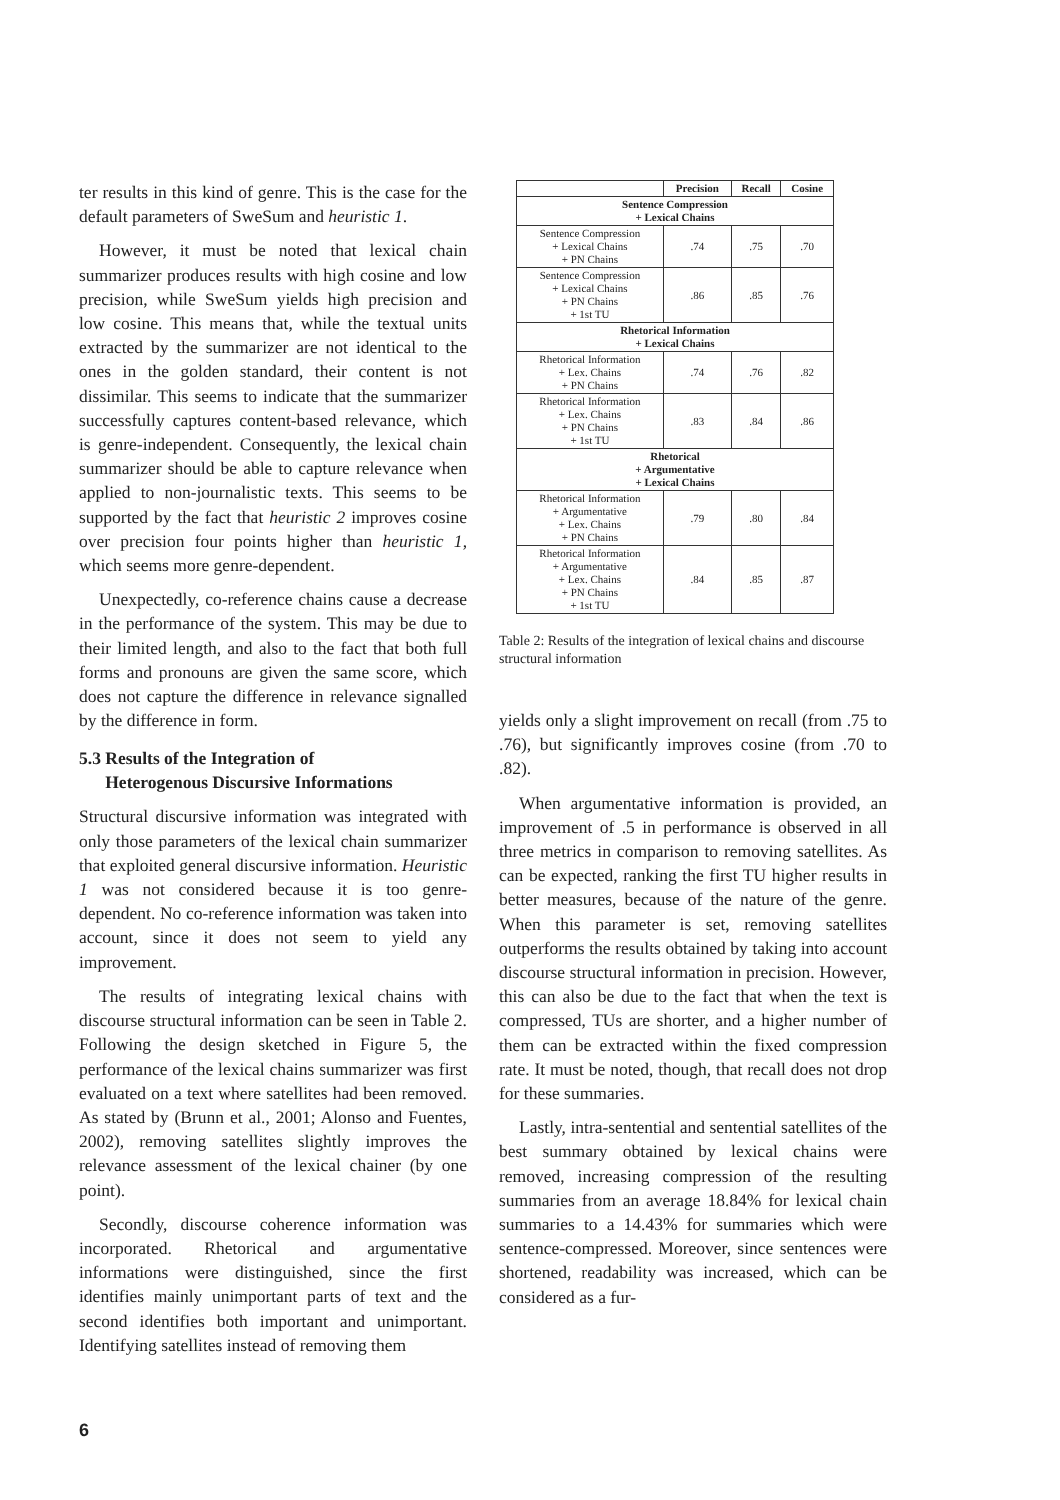ter results in this kind of genre. This is the case for the default parameters of SweSum and heuristic 1.
However, it must be noted that lexical chain summarizer produces results with high cosine and low precision, while SweSum yields high precision and low cosine. This means that, while the textual units extracted by the summarizer are not identical to the ones in the golden standard, their content is not dissimilar. This seems to indicate that the summarizer successfully captures content-based relevance, which is genre-independent. Consequently, the lexical chain summarizer should be able to capture relevance when applied to non-journalistic texts. This seems to be supported by the fact that heuristic 2 improves cosine over precision four points higher than heuristic 1, which seems more genre-dependent.
Unexpectedly, co-reference chains cause a decrease in the performance of the system. This may be due to their limited length, and also to the fact that both full forms and pronouns are given the same score, which does not capture the difference in relevance signalled by the difference in form.
5.3 Results of the Integration of
Heterogenous Discursive Informations
Structural discursive information was integrated with only those parameters of the lexical chain summarizer that exploited general discursive information. Heuristic 1 was not considered because it is too genre-dependent. No co-reference information was taken into account, since it does not seem to yield any improvement.
The results of integrating lexical chains with discourse structural information can be seen in Table 2. Following the design sketched in Figure 5, the performance of the lexical chains summarizer was first evaluated on a text where satellites had been removed. As stated by (Brunn et al., 2001; Alonso and Fuentes, 2002), removing satellites slightly improves the relevance assessment of the lexical chainer (by one point).
Secondly, discourse coherence information was incorporated. Rhetorical and argumentative informations were distinguished, since the first identifies mainly unimportant parts of text and the second identifies both important and unimportant. Identifying satellites instead of removing them
| | Precision | Recall | Cosine |
| --- | --- | --- | --- |
| Sentence Compression + Lexical Chains | | | |
| Sentence Compression + Lexical Chains + PN Chains | .74 | .75 | .70 |
| Sentence Compression + Lexical Chains + PN Chains + 1st TU | .86 | .85 | .76 |
| Rhetorical Information + Lexical Chains | | | |
| Rhetorical Information + Lex. Chains + PN Chains | .74 | .76 | .82 |
| Rhetorical Information + Lex. Chains + PN Chains + 1st TU | .83 | .84 | .86 |
| Rhetorical + Argumentative + Lexical Chains | | | |
| Rhetorical Information + Argumentative + Lex. Chains + PN Chains | .79 | .80 | .84 |
| Rhetorical Information + Argumentative + Lex. Chains + PN Chains + 1st TU | .84 | .85 | .87 |
Table 2: Results of the integration of lexical chains and discourse structural information
yields only a slight improvement on recall (from .75 to .76), but significantly improves cosine (from .70 to .82).
When argumentative information is provided, an improvement of .5 in performance is observed in all three metrics in comparison to removing satellites. As can be expected, ranking the first TU higher results in better measures, because of the nature of the genre. When this parameter is set, removing satellites outperforms the results obtained by taking into account discourse structural information in precision. However, this can also be due to the fact that when the text is compressed, TUs are shorter, and a higher number of them can be extracted within the fixed compression rate. It must be noted, though, that recall does not drop for these summaries.
Lastly, intra-sentential and sentential satellites of the best summary obtained by lexical chains were removed, increasing compression of the resulting summaries from an average 18.84% for lexical chain summaries to a 14.43% for summaries which were sentence-compressed. Moreover, since sentences were shortened, readability was increased, which can be considered as a fur-
6